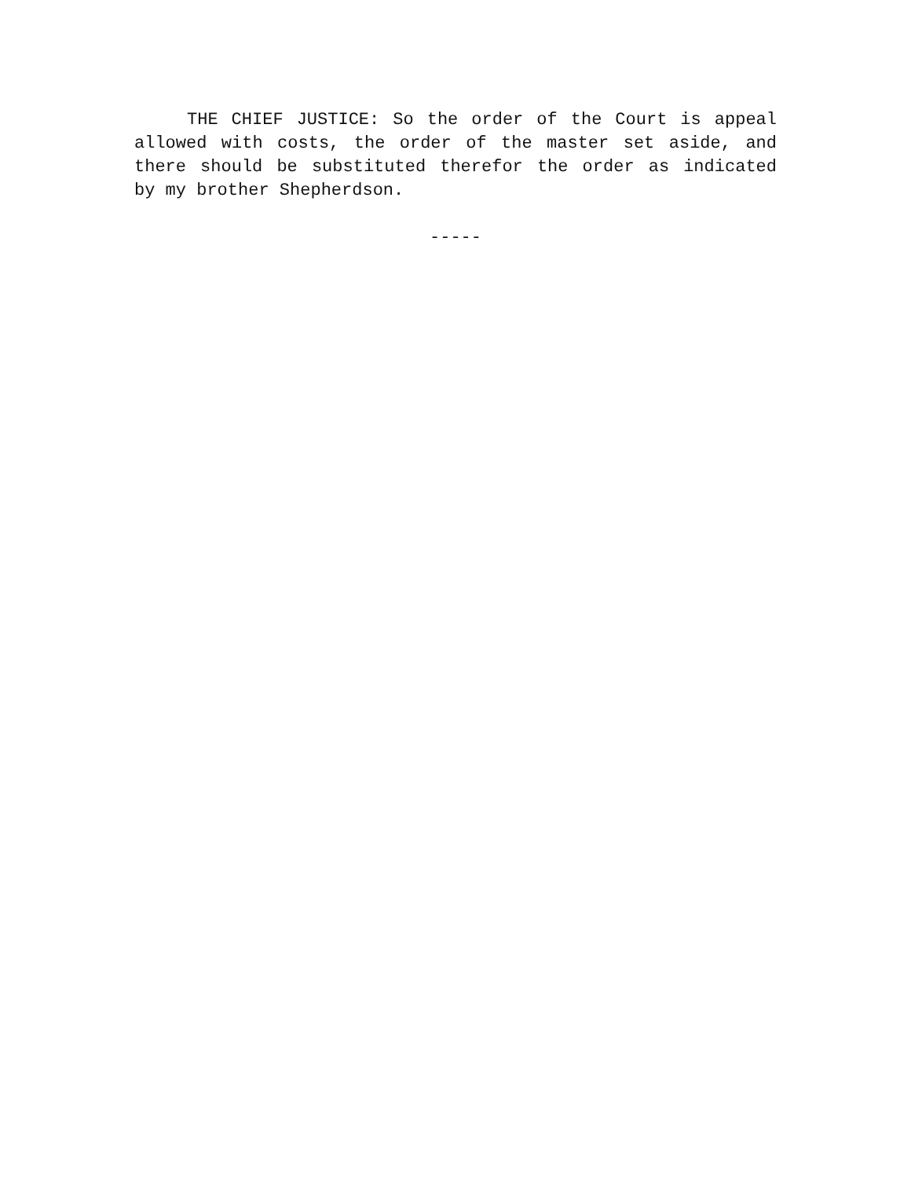THE CHIEF JUSTICE: So the order of the Court is appeal allowed with costs, the order of the master set aside, and there should be substituted therefor the order as indicated by my brother Shepherdson.
-----